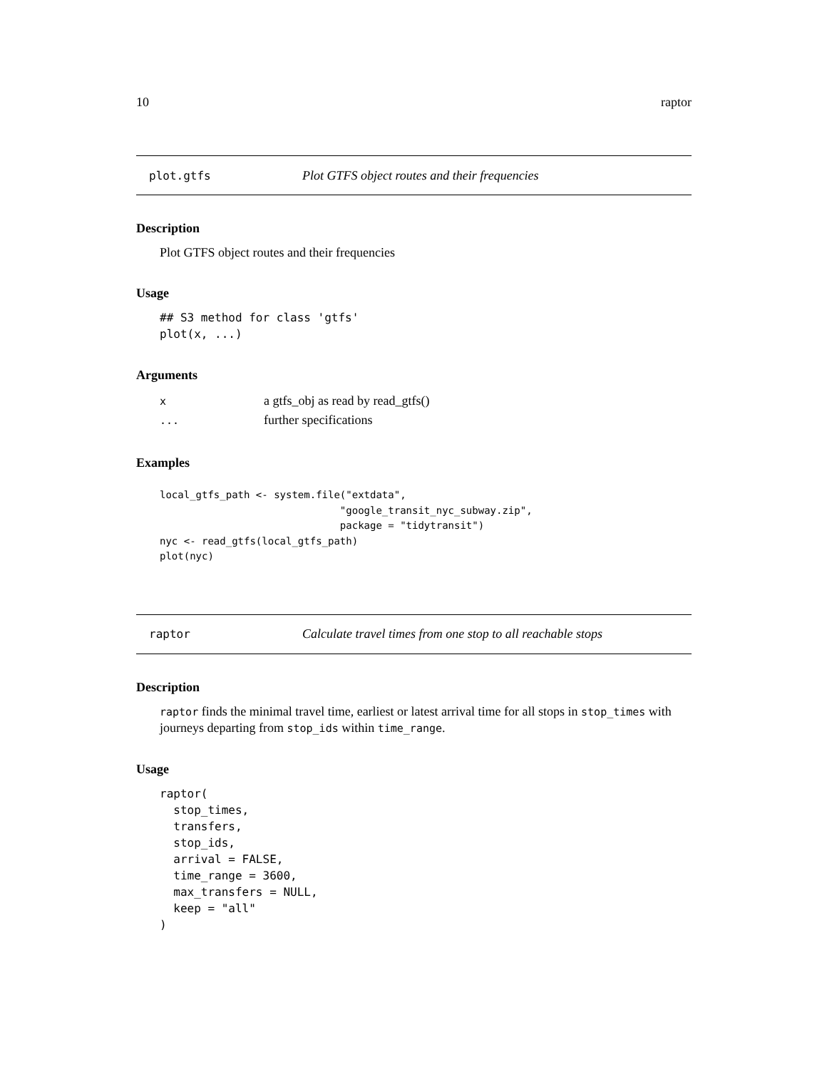10 raptor
plot.gtfs Plot GTFS object routes and their frequencies
Description
Plot GTFS object routes and their frequencies
Usage
## S3 method for class 'gtfs'
plot(x, ...)
Arguments
| x | a gtfs_obj as read by read_gtfs() |
| ... | further specifications |
Examples
local_gtfs_path <- system.file("extdata",
                              "google_transit_nyc_subway.zip",
                              package = "tidytransit")
nyc <- read_gtfs(local_gtfs_path)
plot(nyc)
raptor Calculate travel times from one stop to all reachable stops
Description
raptor finds the minimal travel time, earliest or latest arrival time for all stops in stop_times with journeys departing from stop_ids within time_range.
Usage
raptor(
  stop_times,
  transfers,
  stop_ids,
  arrival = FALSE,
  time_range = 3600,
  max_transfers = NULL,
  keep = "all"
)